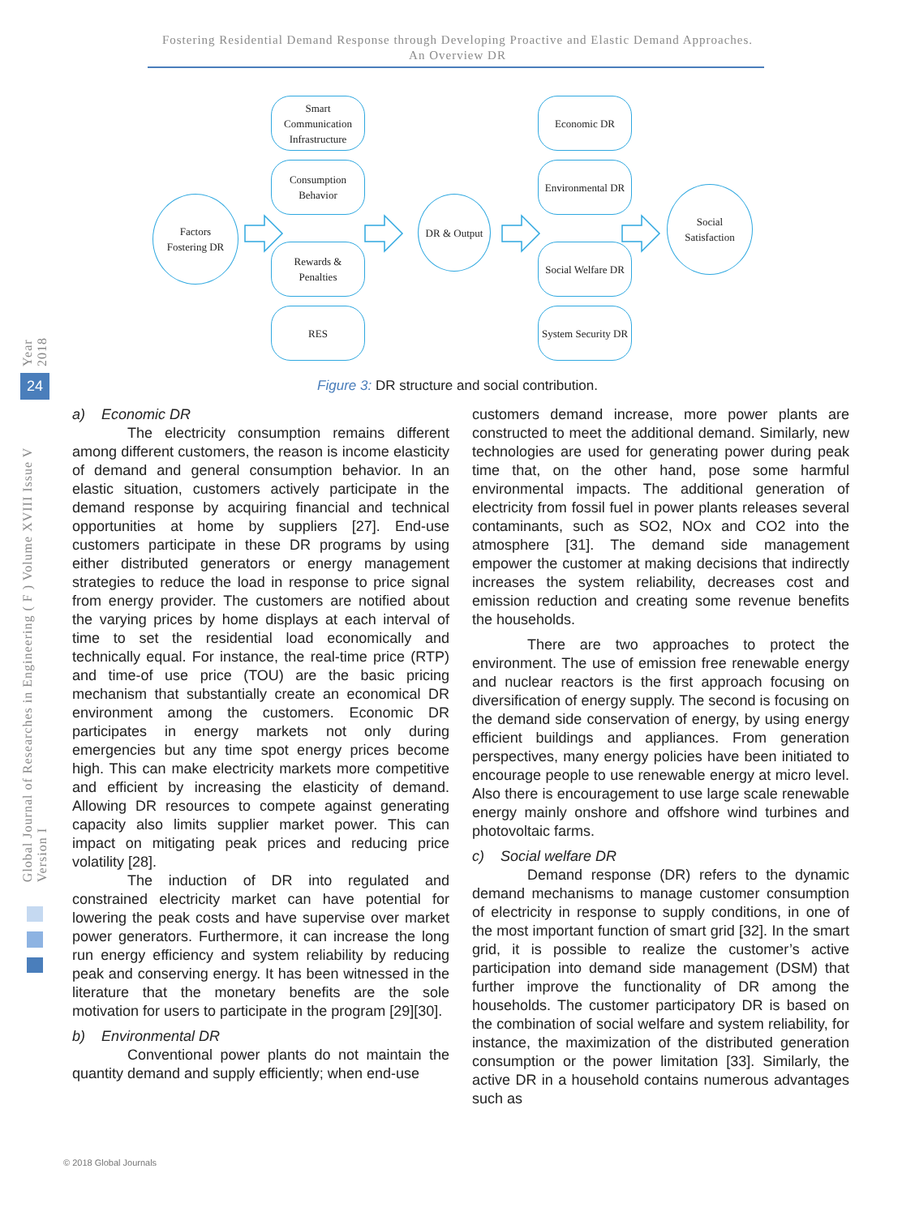Fostering Residential Demand Response through Developing Proactive and Elastic Demand Approaches.
An Overview DR
Factors
Fostering DR
Smart
Communication
Infrastructure
Consumption
Behavior
Rewards &
Penalties
RES
DR & Output
Economic DR
Environmental DR
Social Welfare DR
System Security DR
Social
Satisfaction
Figure 3: DR structure and social contribution.
a) Economic DR
The electricity consumption remains different among different customers, the reason is income elasticity of demand and general consumption behavior. In an elastic situation, customers actively participate in the demand response by acquiring financial and technical opportunities at home by suppliers [27]. End-use customers participate in these DR programs by using either distributed generators or energy management strategies to reduce the load in response to price signal from energy provider. The customers are notified about the varying prices by home displays at each interval of time to set the residential load economically and technically equal. For instance, the real-time price (RTP) and time-of use price (TOU) are the basic pricing mechanism that substantially create an economical DR environment among the customers. Economic DR participates in energy markets not only during emergencies but any time spot energy prices become high. This can make electricity markets more competitive and efficient by increasing the elasticity of demand. Allowing DR resources to compete against generating capacity also limits supplier market power. This can impact on mitigating peak prices and reducing price volatility [28].
The induction of DR into regulated and constrained electricity market can have potential for lowering the peak costs and have supervise over market power generators. Furthermore, it can increase the long run energy efficiency and system reliability by reducing peak and conserving energy. It has been witnessed in the literature that the monetary benefits are the sole motivation for users to participate in the program [29][30].
b) Environmental DR
Conventional power plants do not maintain the quantity demand and supply efficiently; when end-use
customers demand increase, more power plants are constructed to meet the additional demand. Similarly, new technologies are used for generating power during peak time that, on the other hand, pose some harmful environmental impacts. The additional generation of electricity from fossil fuel in power plants releases several contaminants, such as SO2, NOx and CO2 into the atmosphere [31]. The demand side management empower the customer at making decisions that indirectly increases the system reliability, decreases cost and emission reduction and creating some revenue benefits the households.
There are two approaches to protect the environment. The use of emission free renewable energy and nuclear reactors is the first approach focusing on diversification of energy supply. The second is focusing on the demand side conservation of energy, by using energy efficient buildings and appliances. From generation perspectives, many energy policies have been initiated to encourage people to use renewable energy at micro level. Also there is encouragement to use large scale renewable energy mainly onshore and offshore wind turbines and photovoltaic farms.
c) Social welfare DR
Demand response (DR) refers to the dynamic demand mechanisms to manage customer consumption of electricity in response to supply conditions, in one of the most important function of smart grid [32]. In the smart grid, it is possible to realize the customer’s active participation into demand side management (DSM) that further improve the functionality of DR among the households. The customer participatory DR is based on the combination of social welfare and system reliability, for instance, the maximization of the distributed generation consumption or the power limitation [33]. Similarly, the active DR in a household contains numerous advantages such as
Year 2018
24
Global Journal of Researches in Engineering ( F ) Volume XVIII Issue V Version I
© 2018 Global Journals